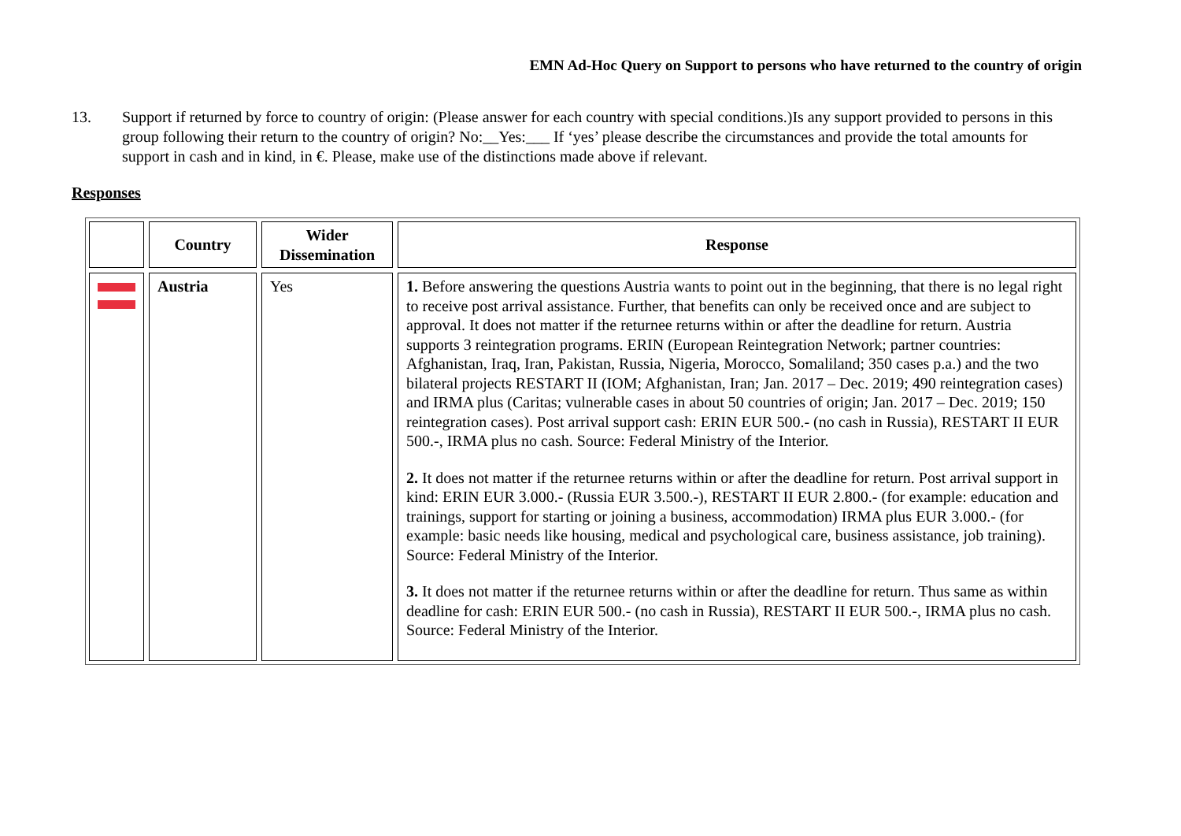EMN Ad-Hoc Query on Support to persons who have returned to the country of origin
13. Support if returned by force to country of origin: (Please answer for each country with special conditions.)Is any support provided to persons in this group following their return to the country of origin? No:__Yes:___ If ‘yes’ please describe the circumstances and provide the total amounts for support in cash and in kind, in €. Please, make use of the distinctions made above if relevant.
Responses
| | Country | Wider Dissemination | Response |
| --- | --- | --- | --- |
| | Austria | Yes | 1. Before answering the questions Austria wants to point out in the beginning, that there is no legal right to receive post arrival assistance. Further, that benefits can only be received once and are subject to approval. It does not matter if the returnee returns within or after the deadline for return. Austria supports 3 reintegration programs. ERIN (European Reintegration Network; partner countries: Afghanistan, Iraq, Iran, Pakistan, Russia, Nigeria, Morocco, Somaliland; 350 cases p.a.) and the two bilateral projects RESTART II (IOM; Afghanistan, Iran; Jan. 2017 – Dec. 2019; 490 reintegration cases) and IRMA plus (Caritas; vulnerable cases in about 50 countries of origin; Jan. 2017 – Dec. 2019; 150 reintegration cases). Post arrival support cash: ERIN EUR 500.- (no cash in Russia), RESTART II EUR 500.-, IRMA plus no cash. Source: Federal Ministry of the Interior. 2. It does not matter if the returnee returns within or after the deadline for return. Post arrival support in kind: ERIN EUR 3.000.- (Russia EUR 3.500.-), RESTART II EUR 2.800.- (for example: education and trainings, support for starting or joining a business, accommodation) IRMA plus EUR 3.000.- (for example: basic needs like housing, medical and psychological care, business assistance, job training). Source: Federal Ministry of the Interior. 3. It does not matter if the returnee returns within or after the deadline for return. Thus same as within deadline for cash: ERIN EUR 500.- (no cash in Russia), RESTART II EUR 500.-, IRMA plus no cash. Source: Federal Ministry of the Interior. |